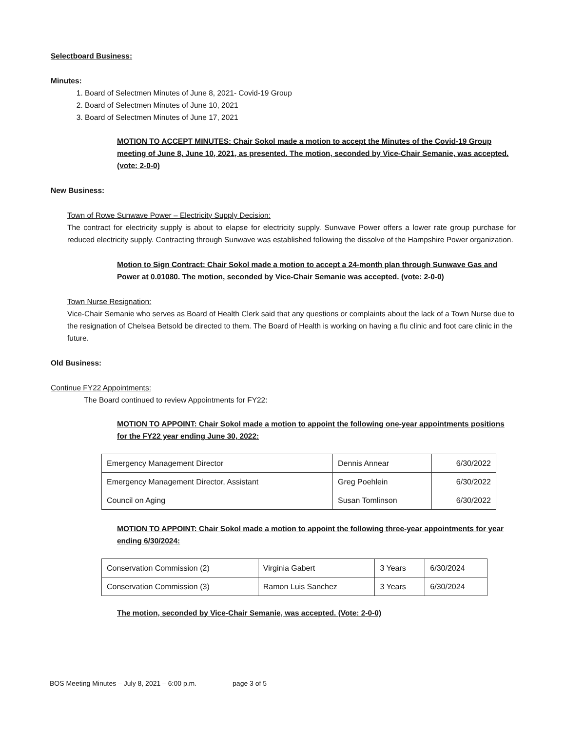Selectboard Business:
Minutes:
1. Board of Selectmen Minutes of June 8, 2021- Covid-19 Group
2. Board of Selectmen Minutes of June 10, 2021
3. Board of Selectmen Minutes of June 17, 2021
MOTION TO ACCEPT MINUTES: Chair Sokol made a motion to accept the Minutes of the Covid-19 Group meeting of June 8, June 10, 2021, as presented. The motion, seconded by Vice-Chair Semanie, was accepted. (vote: 2-0-0)
New Business:
Town of Rowe Sunwave Power – Electricity Supply Decision:
The contract for electricity supply is about to elapse for electricity supply. Sunwave Power offers a lower rate group purchase for reduced electricity supply. Contracting through Sunwave was established following the dissolve of the Hampshire Power organization.
Motion to Sign Contract: Chair Sokol made a motion to accept a 24-month plan through Sunwave Gas and Power at 0.01080. The motion, seconded by Vice-Chair Semanie was accepted. (vote: 2-0-0)
Town Nurse Resignation:
Vice-Chair Semanie who serves as Board of Health Clerk said that any questions or complaints about the lack of a Town Nurse due to the resignation of Chelsea Betsold be directed to them. The Board of Health is working on having a flu clinic and foot care clinic in the future.
Old Business:
Continue FY22 Appointments:
The Board continued to review Appointments for FY22:
MOTION TO APPOINT: Chair Sokol made a motion to appoint the following one-year appointments positions for the FY22 year ending June 30, 2022:
| Emergency Management Director | Dennis Annear | 6/30/2022 |
| Emergency Management Director, Assistant | Greg Poehlein | 6/30/2022 |
| Council on Aging | Susan Tomlinson | 6/30/2022 |
MOTION TO APPOINT: Chair Sokol made a motion to appoint the following three-year appointments for year ending 6/30/2024:
| Conservation Commission (2) | Virginia Gabert | 3 Years | 6/30/2024 |
| Conservation Commission (3) | Ramon Luis Sanchez | 3 Years | 6/30/2024 |
The motion, seconded by Vice-Chair Semanie, was accepted. (Vote: 2-0-0)
BOS Meeting Minutes – July 8, 2021 – 6:00 p.m. page 3 of 5